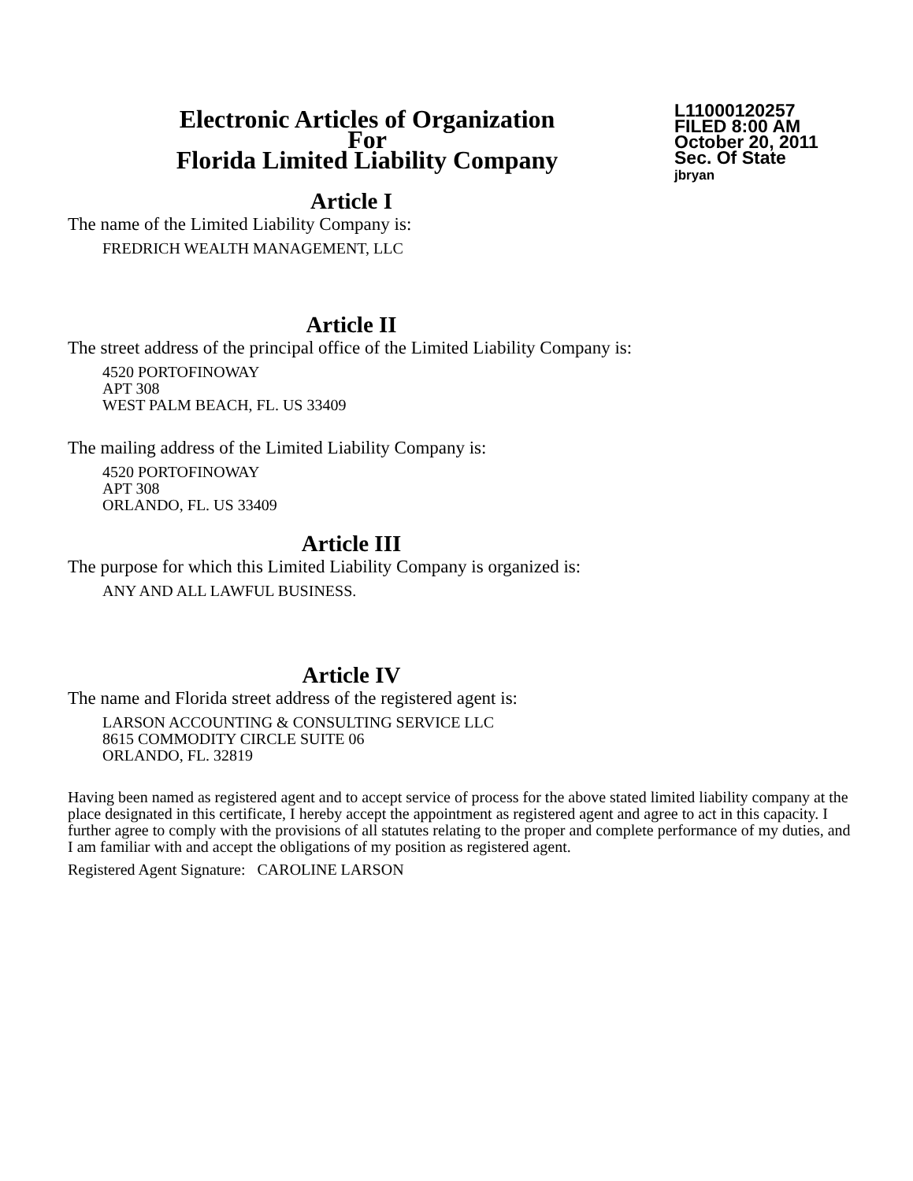Electronic Articles of Organization
For
Florida Limited Liability Company
L11000120257
FILED 8:00 AM
October 20, 2011
Sec. Of State
jbryan
Article I
The name of the Limited Liability Company is:
FREDRICH WEALTH MANAGEMENT, LLC
Article II
The street address of the principal office of the Limited Liability Company is:
4520 PORTOFINOWAY
APT 308
WEST PALM BEACH, FL. US 33409
The mailing address of the Limited Liability Company is:
4520 PORTOFINOWAY
APT 308
ORLANDO, FL. US 33409
Article III
The purpose for which this Limited Liability Company is organized is:
ANY AND ALL LAWFUL BUSINESS.
Article IV
The name and Florida street address of the registered agent is:
LARSON ACCOUNTING & CONSULTING SERVICE LLC
8615 COMMODITY CIRCLE SUITE 06
ORLANDO, FL. 32819
Having been named as registered agent and to accept service of process for the above stated limited liability company at the place designated in this certificate, I hereby accept the appointment as registered agent and agree to act in this capacity. I further agree to comply with the provisions of all statutes relating to the proper and complete performance of my duties, and I am familiar with and accept the obligations of my position as registered agent.
Registered Agent Signature: CAROLINE LARSON